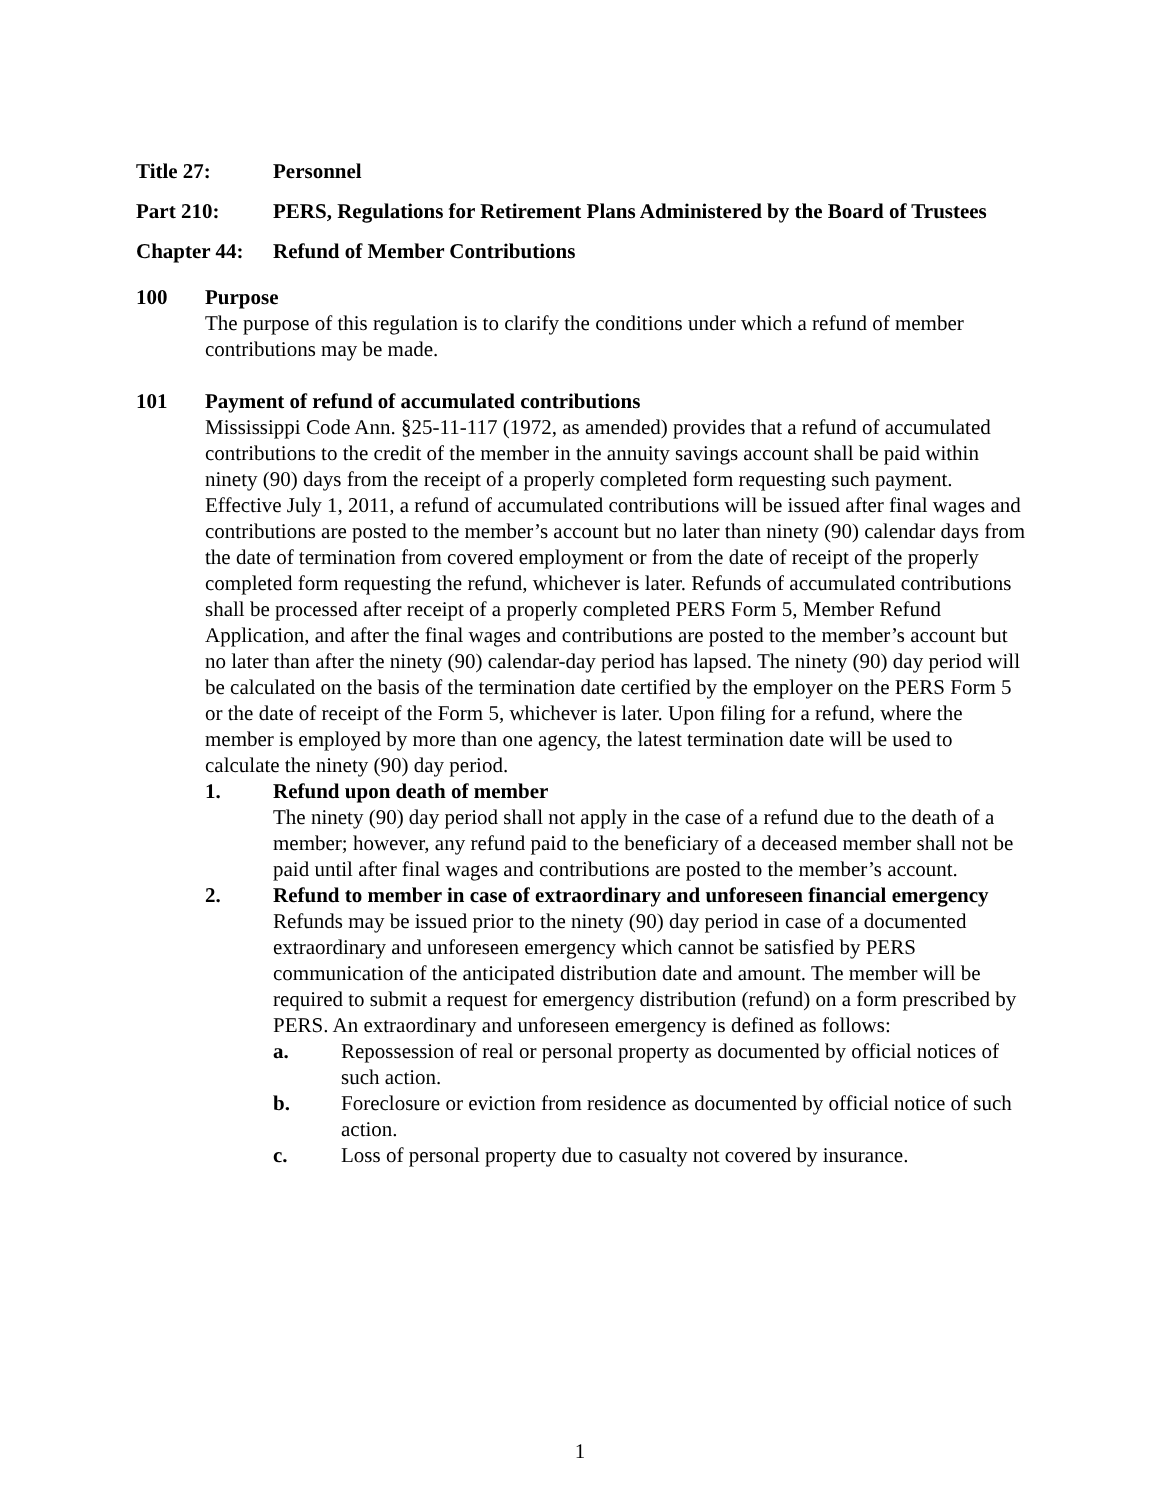Title 27: Personnel
Part 210: PERS, Regulations for Retirement Plans Administered by the Board of Trustees
Chapter 44: Refund of Member Contributions
100 Purpose
The purpose of this regulation is to clarify the conditions under which a refund of member contributions may be made.
101 Payment of refund of accumulated contributions
Mississippi Code Ann. §25-11-117 (1972, as amended) provides that a refund of accumulated contributions to the credit of the member in the annuity savings account shall be paid within ninety (90) days from the receipt of a properly completed form requesting such payment. Effective July 1, 2011, a refund of accumulated contributions will be issued after final wages and contributions are posted to the member’s account but no later than ninety (90) calendar days from the date of termination from covered employment or from the date of receipt of the properly completed form requesting the refund, whichever is later. Refunds of accumulated contributions shall be processed after receipt of a properly completed PERS Form 5, Member Refund Application, and after the final wages and contributions are posted to the member’s account but no later than after the ninety (90) calendar-day period has lapsed. The ninety (90) day period will be calculated on the basis of the termination date certified by the employer on the PERS Form 5 or the date of receipt of the Form 5, whichever is later. Upon filing for a refund, where the member is employed by more than one agency, the latest termination date will be used to calculate the ninety (90) day period.
1. Refund upon death of member
The ninety (90) day period shall not apply in the case of a refund due to the death of a member; however, any refund paid to the beneficiary of a deceased member shall not be paid until after final wages and contributions are posted to the member’s account.
2. Refund to member in case of extraordinary and unforeseen financial emergency
Refunds may be issued prior to the ninety (90) day period in case of a documented extraordinary and unforeseen emergency which cannot be satisfied by PERS communication of the anticipated distribution date and amount. The member will be required to submit a request for emergency distribution (refund) on a form prescribed by PERS. An extraordinary and unforeseen emergency is defined as follows:
a. Repossession of real or personal property as documented by official notices of such action.
b. Foreclosure or eviction from residence as documented by official notice of such action.
c. Loss of personal property due to casualty not covered by insurance.
1